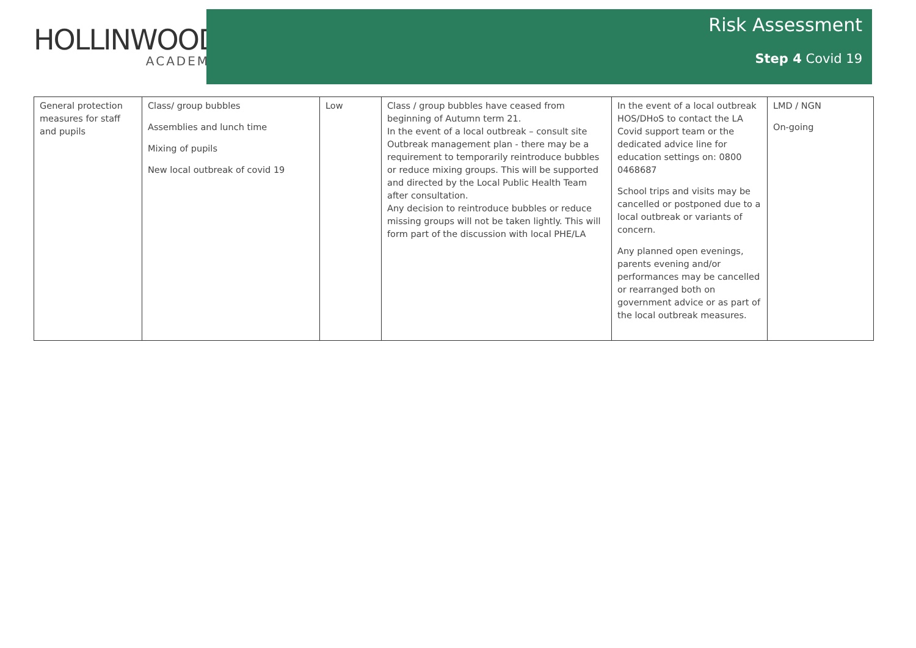HOLLINWOOD
ACADEMY
Risk Assessment
Step 4 Covid 19
| General protection measures for staff and pupils | Class/ group bubbles Assemblies and lunch time Mixing of pupils New local outbreak of covid 19 | Low | Class / group bubbles have ceased from beginning of Autumn term 21. In the event of a local outbreak – consult site Outbreak management plan - there may be a requirement to temporarily reintroduce bubbles or reduce mixing groups. This will be supported and directed by the Local Public Health Team after consultation. Any decision to reintroduce bubbles or reduce missing groups will not be taken lightly. This will form part of the discussion with local PHE/LA | In the event of a local outbreak HOS/DHoS to contact the LA Covid support team or the dedicated advice line for education settings on: 0800 0468687 School trips and visits may be cancelled or postponed due to a local outbreak or variants of concern. Any planned open evenings, parents evening and/or performances may be cancelled or rearranged both on government advice or as part of the local outbreak measures. | LMD / NGN On-going |